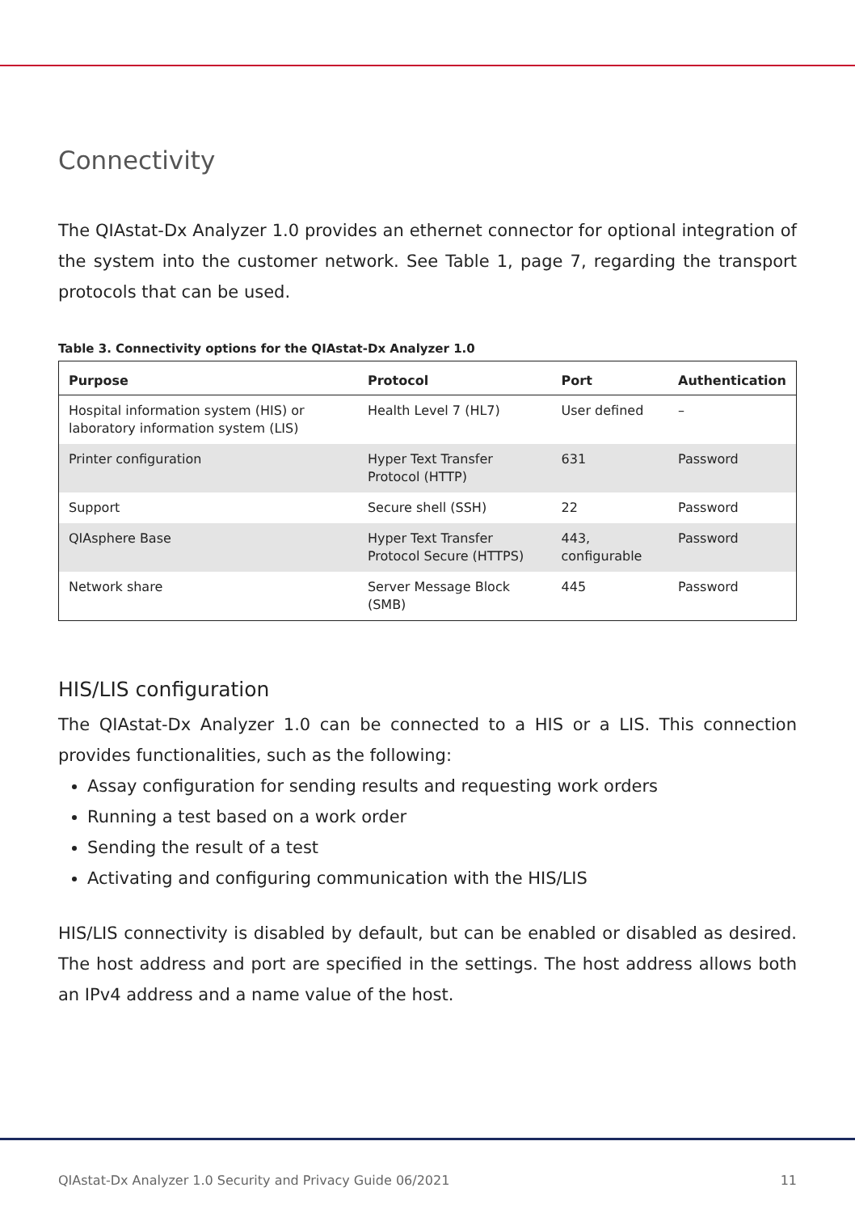Connectivity
The QIAstat-Dx Analyzer 1.0 provides an ethernet connector for optional integration of the system into the customer network. See Table 1, page 7, regarding the transport protocols that can be used.
Table 3. Connectivity options for the QIAstat-Dx Analyzer 1.0
| Purpose | Protocol | Port | Authentication |
| --- | --- | --- | --- |
| Hospital information system (HIS) or laboratory information system (LIS) | Health Level 7 (HL7) | User defined | – |
| Printer configuration | Hyper Text Transfer Protocol (HTTP) | 631 | Password |
| Support | Secure shell (SSH) | 22 | Password |
| QIAsphere Base | Hyper Text Transfer Protocol Secure (HTTPS) | 443, configurable | Password |
| Network share | Server Message Block (SMB) | 445 | Password |
HIS/LIS configuration
The QIAstat-Dx Analyzer 1.0 can be connected to a HIS or a LIS. This connection provides functionalities, such as the following:
Assay configuration for sending results and requesting work orders
Running a test based on a work order
Sending the result of a test
Activating and configuring communication with the HIS/LIS
HIS/LIS connectivity is disabled by default, but can be enabled or disabled as desired. The host address and port are specified in the settings. The host address allows both an IPv4 address and a name value of the host.
QIAstat-Dx Analyzer 1.0 Security and Privacy Guide 06/2021 11